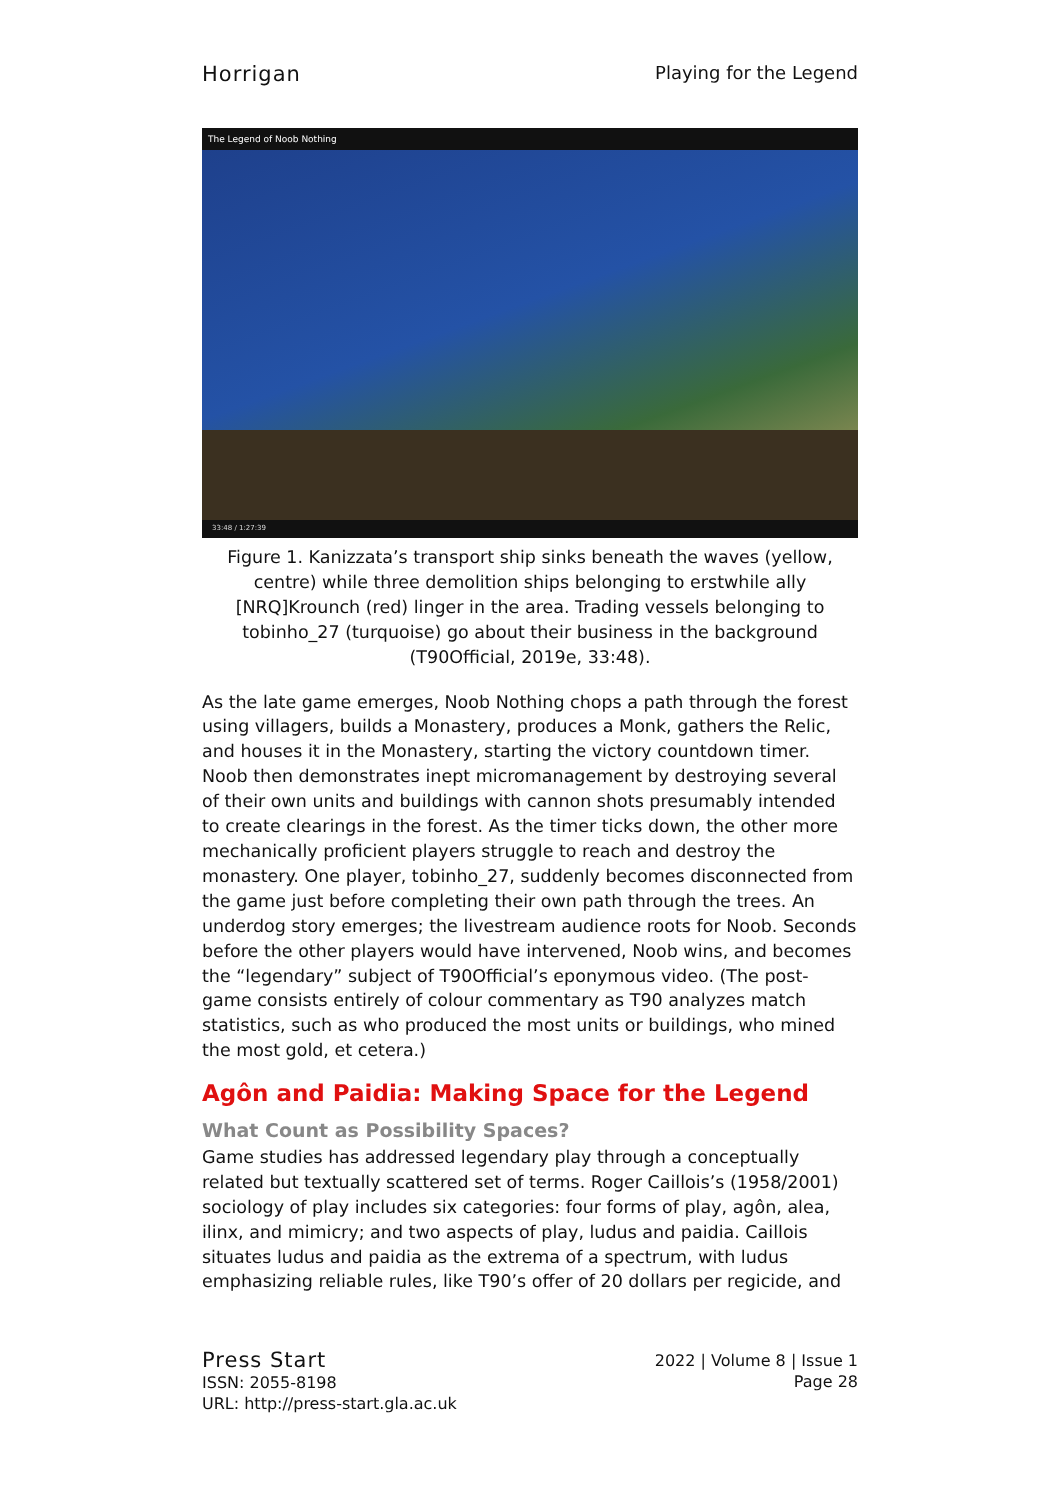Horrigan Playing for the Legend
The Legend of Noob Nothing
33:48 / 1:27:39
Figure 1. Kanizzata’s transport ship sinks beneath the waves (yellow, centre) while three demolition ships belonging to erstwhile ally [NRQ]Krounch (red) linger in the area. Trading vessels belonging to tobinho_27 (turquoise) go about their business in the background (T90Official, 2019e, 33:48).
As the late game emerges, Noob Nothing chops a path through the forest using villagers, builds a Monastery, produces a Monk, gathers the Relic, and houses it in the Monastery, starting the victory countdown timer. Noob then demonstrates inept micromanagement by destroying several of their own units and buildings with cannon shots presumably intended to create clearings in the forest. As the timer ticks down, the other more mechanically proficient players struggle to reach and destroy the monastery. One player, tobinho_27, suddenly becomes disconnected from the game just before completing their own path through the trees. An underdog story emerges; the livestream audience roots for Noob. Seconds before the other players would have intervened, Noob wins, and becomes the “legendary” subject of T90Official’s eponymous video. (The post-game consists entirely of colour commentary as T90 analyzes match statistics, such as who produced the most units or buildings, who mined the most gold, et cetera.)
Agôn and Paidia: Making Space for the Legend
What Count as Possibility Spaces?
Game studies has addressed legendary play through a conceptually related but textually scattered set of terms. Roger Caillois’s (1958/2001) sociology of play includes six categories: four forms of play, agôn, alea, ilinx, and mimicry; and two aspects of play, ludus and paidia. Caillois situates ludus and paidia as the extrema of a spectrum, with ludus emphasizing reliable rules, like T90’s offer of 20 dollars per regicide, and
Press Start
ISSN: 2055-8198
URL: http://press-start.gla.ac.uk
2022 | Volume 8 | Issue 1
Page 28